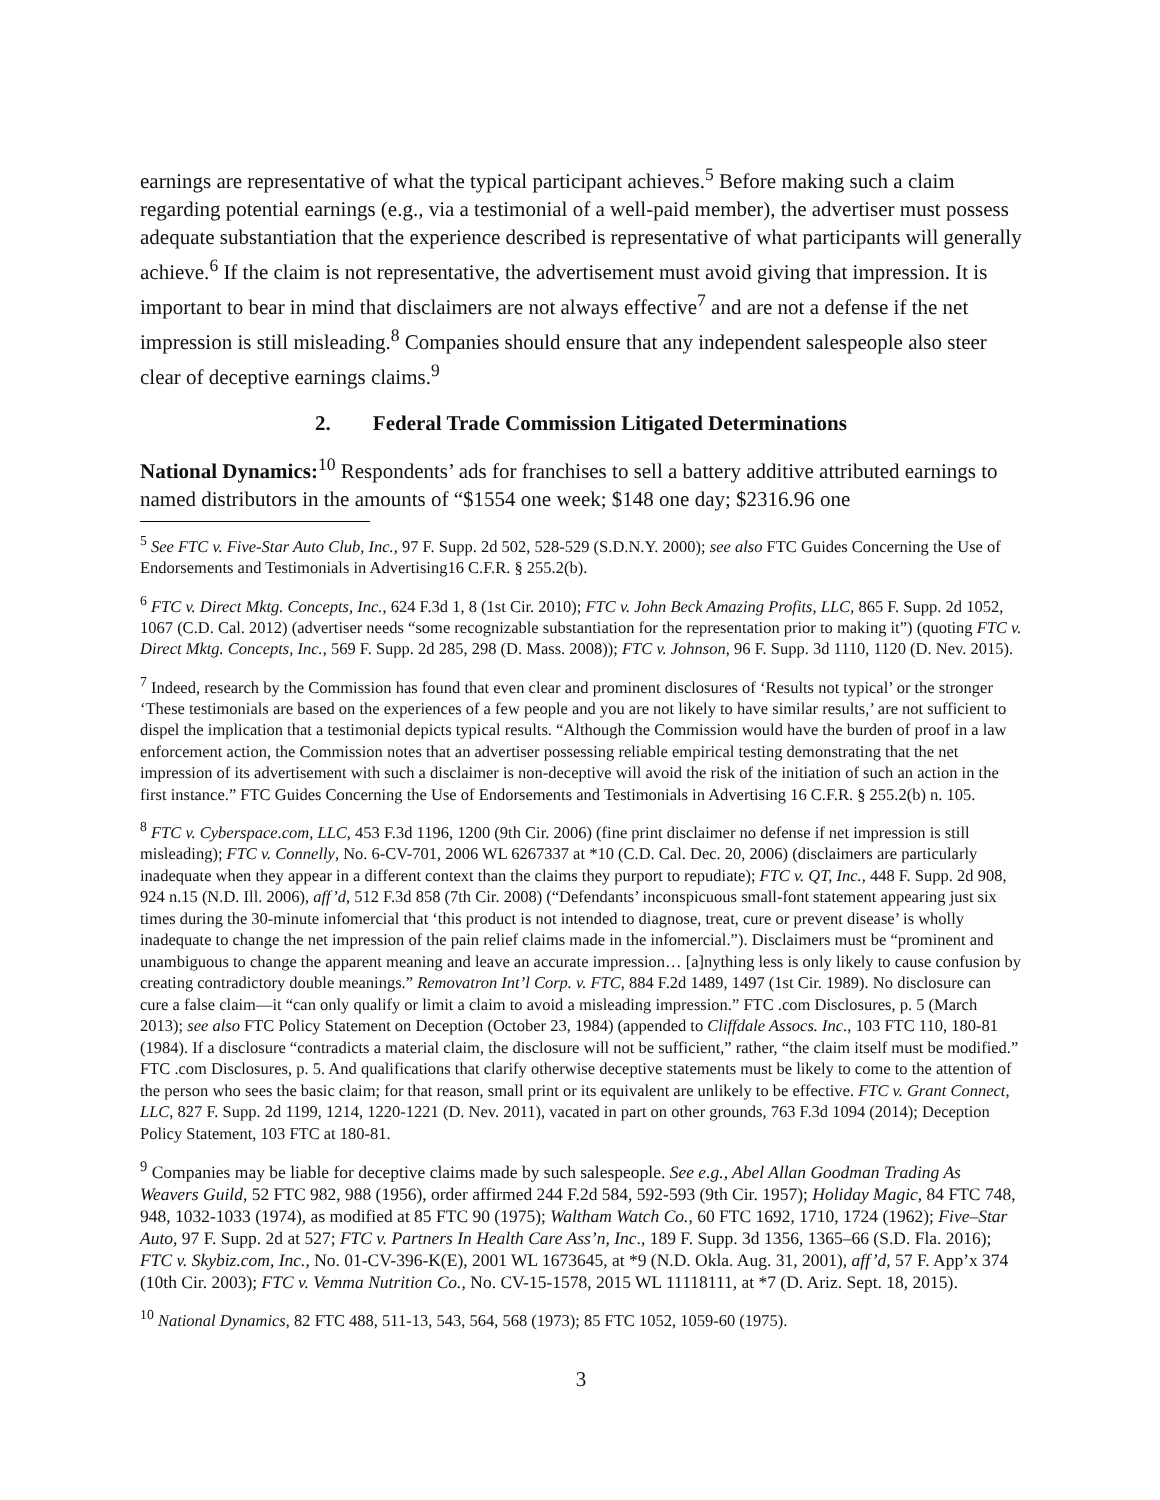earnings are representative of what the typical participant achieves.<sup>5</sup> Before making such a claim regarding potential earnings (e.g., via a testimonial of a well-paid member), the advertiser must possess adequate substantiation that the experience described is representative of what participants will generally achieve.<sup>6</sup> If the claim is not representative, the advertisement must avoid giving that impression. It is important to bear in mind that disclaimers are not always effective<sup>7</sup> and are not a defense if the net impression is still misleading.<sup>8</sup> Companies should ensure that any independent salespeople also steer clear of deceptive earnings claims.<sup>9</sup>
2. Federal Trade Commission Litigated Determinations
National Dynamics:<sup>10</sup> Respondents’ ads for franchises to sell a battery additive attributed earnings to named distributors in the amounts of “$1554 one week; $148 one day; $2316.96 one
<sup>5</sup> See FTC v. Five-Star Auto Club, Inc., 97 F. Supp. 2d 502, 528-529 (S.D.N.Y. 2000); see also FTC Guides Concerning the Use of Endorsements and Testimonials in Advertising16 C.F.R. § 255.2(b).
<sup>6</sup> FTC v. Direct Mktg. Concepts, Inc., 624 F.3d 1, 8 (1st Cir. 2010); FTC v. John Beck Amazing Profits, LLC, 865 F. Supp. 2d 1052, 1067 (C.D. Cal. 2012) (advertiser needs “some recognizable substantiation for the representation prior to making it”) (quoting FTC v. Direct Mktg. Concepts, Inc., 569 F. Supp. 2d 285, 298 (D. Mass. 2008)); FTC v. Johnson, 96 F. Supp. 3d 1110, 1120 (D. Nev. 2015).
<sup>7</sup> Indeed, research by the Commission has found that even clear and prominent disclosures of ‘Results not typical’ or the stronger ‘These testimonials are based on the experiences of a few people and you are not likely to have similar results,’ are not sufficient to dispel the implication that a testimonial depicts typical results. “Although the Commission would have the burden of proof in a law enforcement action, the Commission notes that an advertiser possessing reliable empirical testing demonstrating that the net impression of its advertisement with such a disclaimer is non-deceptive will avoid the risk of the initiation of such an action in the first instance.” FTC Guides Concerning the Use of Endorsements and Testimonials in Advertising 16 C.F.R. § 255.2(b) n. 105.
<sup>8</sup> FTC v. Cyberspace.com, LLC, 453 F.3d 1196, 1200 (9th Cir. 2006) (fine print disclaimer no defense if net impression is still misleading); FTC v. Connelly, No. 6-CV-701, 2006 WL 6267337 at *10 (C.D. Cal. Dec. 20, 2006) (disclaimers are particularly inadequate when they appear in a different context than the claims they purport to repudiate); FTC v. QT, Inc., 448 F. Supp. 2d 908, 924 n.15 (N.D. Ill. 2006), aff’d, 512 F.3d 858 (7th Cir. 2008) (“Defendants’ inconspicuous small-font statement appearing just six times during the 30-minute infomercial that ‘this product is not intended to diagnose, treat, cure or prevent disease’ is wholly inadequate to change the net impression of the pain relief claims made in the infomercial.”). Disclaimers must be “prominent and unambiguous to change the apparent meaning and leave an accurate impression… [a]nything less is only likely to cause confusion by creating contradictory double meanings.” Removatron Int’l Corp. v. FTC, 884 F.2d 1489, 1497 (1st Cir. 1989). No disclosure can cure a false claim—it “can only qualify or limit a claim to avoid a misleading impression.” FTC .com Disclosures, p. 5 (March 2013); see also FTC Policy Statement on Deception (October 23, 1984) (appended to Cliffdale Assocs. Inc., 103 FTC 110, 180-81 (1984). If a disclosure “contradicts a material claim, the disclosure will not be sufficient,” rather, “the claim itself must be modified.” FTC .com Disclosures, p. 5. And qualifications that clarify otherwise deceptive statements must be likely to come to the attention of the person who sees the basic claim; for that reason, small print or its equivalent are unlikely to be effective. FTC v. Grant Connect, LLC, 827 F. Supp. 2d 1199, 1214, 1220-1221 (D. Nev. 2011), vacated in part on other grounds, 763 F.3d 1094 (2014); Deception Policy Statement, 103 FTC at 180-81.
<sup>9</sup> Companies may be liable for deceptive claims made by such salespeople. See e.g., Abel Allan Goodman Trading As Weavers Guild, 52 FTC 982, 988 (1956), order affirmed 244 F.2d 584, 592-593 (9th Cir. 1957); Holiday Magic, 84 FTC 748, 948, 1032-1033 (1974), as modified at 85 FTC 90 (1975); Waltham Watch Co., 60 FTC 1692, 1710, 1724 (1962); Five–Star Auto, 97 F. Supp. 2d at 527; FTC v. Partners In Health Care Ass’n, Inc., 189 F. Supp. 3d 1356, 1365–66 (S.D. Fla. 2016); FTC v. Skybiz.com, Inc., No. 01-CV-396-K(E), 2001 WL 1673645, at *9 (N.D. Okla. Aug. 31, 2001), aff’d, 57 F. App’x 374 (10th Cir. 2003); FTC v. Vemma Nutrition Co., No. CV-15-1578, 2015 WL 11118111, at *7 (D. Ariz. Sept. 18, 2015).
<sup>10</sup> National Dynamics, 82 FTC 488, 511-13, 543, 564, 568 (1973); 85 FTC 1052, 1059-60 (1975).
3